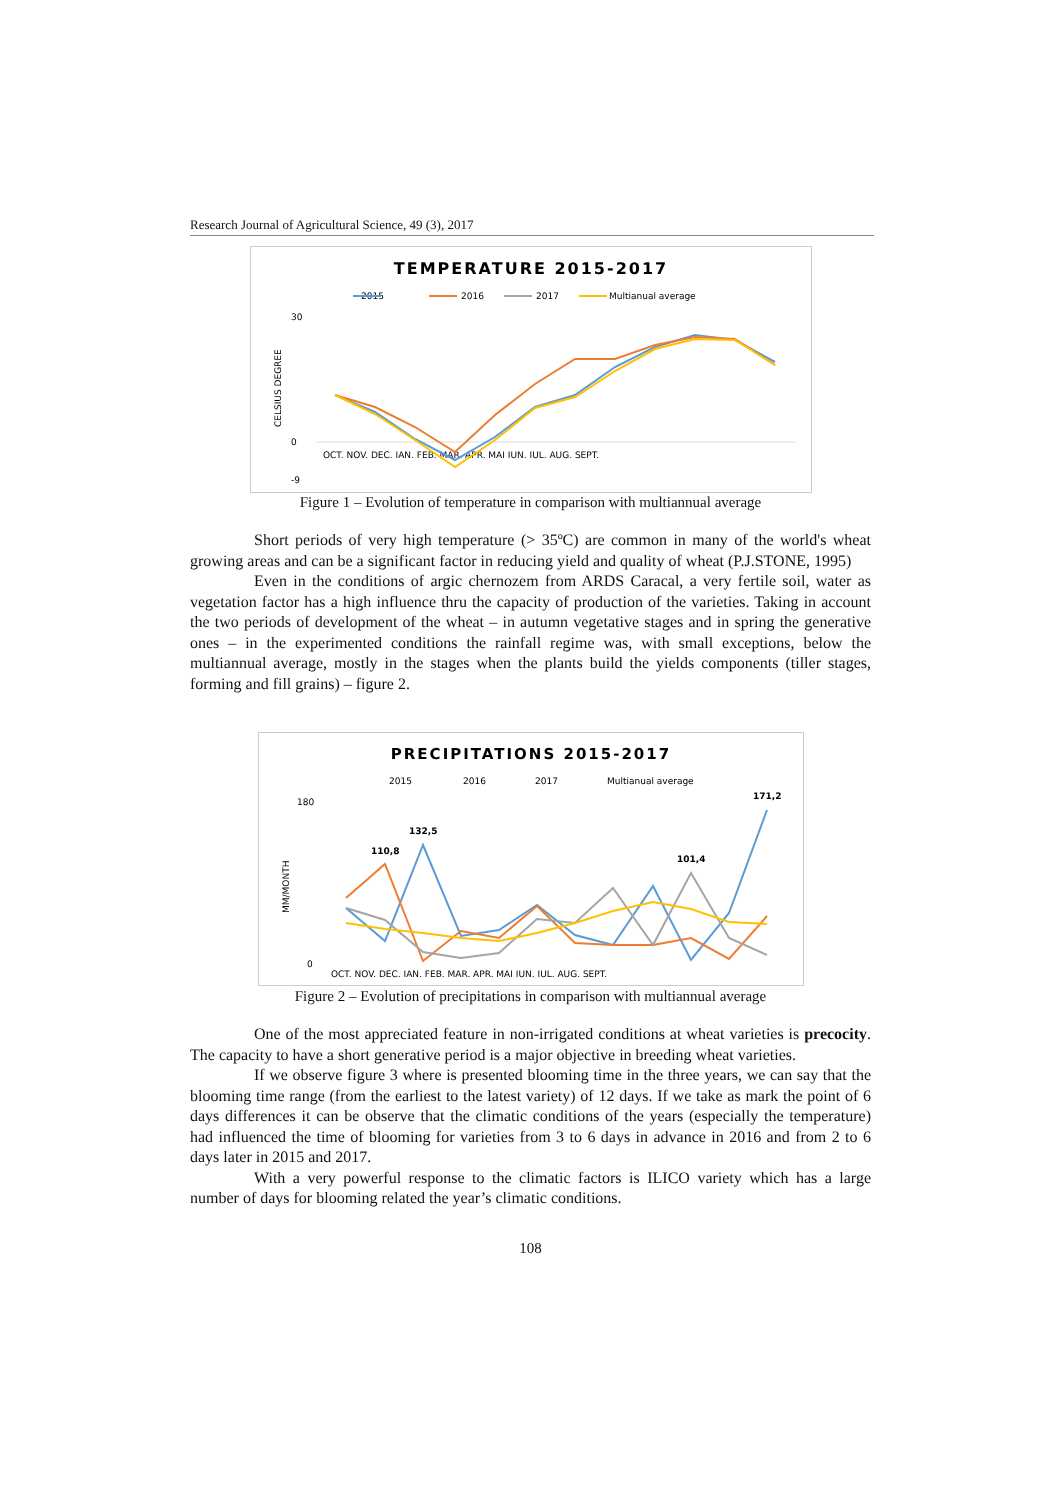Research Journal of Agricultural Science, 49 (3), 2017
TEMPERATURE 2015-2017
2015
2016
2017
Multianual average
CELSIUS DEGREE
30
0
-9
OCT. NOV. DEC. IAN. FEB. MAR. APR. MAI IUN. IUL. AUG. SEPT.
Figure 1 – Evolution of temperature in comparison with multiannual average
Short periods of very high temperature (> 35ºC) are common in many of the world's wheat growing areas and can be a significant factor in reducing yield and quality of wheat (P.J.STONE, 1995)
Even in the conditions of argic chernozem from ARDS Caracal, a very fertile soil, water as vegetation factor has a high influence thru the capacity of production of the varieties. Taking in account the two periods of development of the wheat – in autumn vegetative stages and in spring the generative ones – in the experimented conditions the rainfall regime was, with small exceptions, below the multiannual average, mostly in the stages when the plants build the yields components (tiller stages, forming and fill grains) – figure 2.
PRECIPITATIONS 2015-2017
2015
2016
2017
Multianual average
MM/MONTH
180
0
OCT. NOV. DEC. IAN. FEB. MAR. APR. MAI IUN. IUL. AUG. SEPT.
171,2
132,5
110,8
101,4
Figure 2 – Evolution of precipitations in comparison with multiannual average
One of the most appreciated feature in non-irrigated conditions at wheat varieties is precocity. The capacity to have a short generative period is a major objective in breeding wheat varieties.
If we observe figure 3 where is presented blooming time in the three years, we can say that the blooming time range (from the earliest to the latest variety) of 12 days. If we take as mark the point of 6 days differences it can be observe that the climatic conditions of the years (especially the temperature) had influenced the time of blooming for varieties from 3 to 6 days in advance in 2016 and from 2 to 6 days later in 2015 and 2017.
With a very powerful response to the climatic factors is ILICO variety which has a large number of days for blooming related the year’s climatic conditions.
108